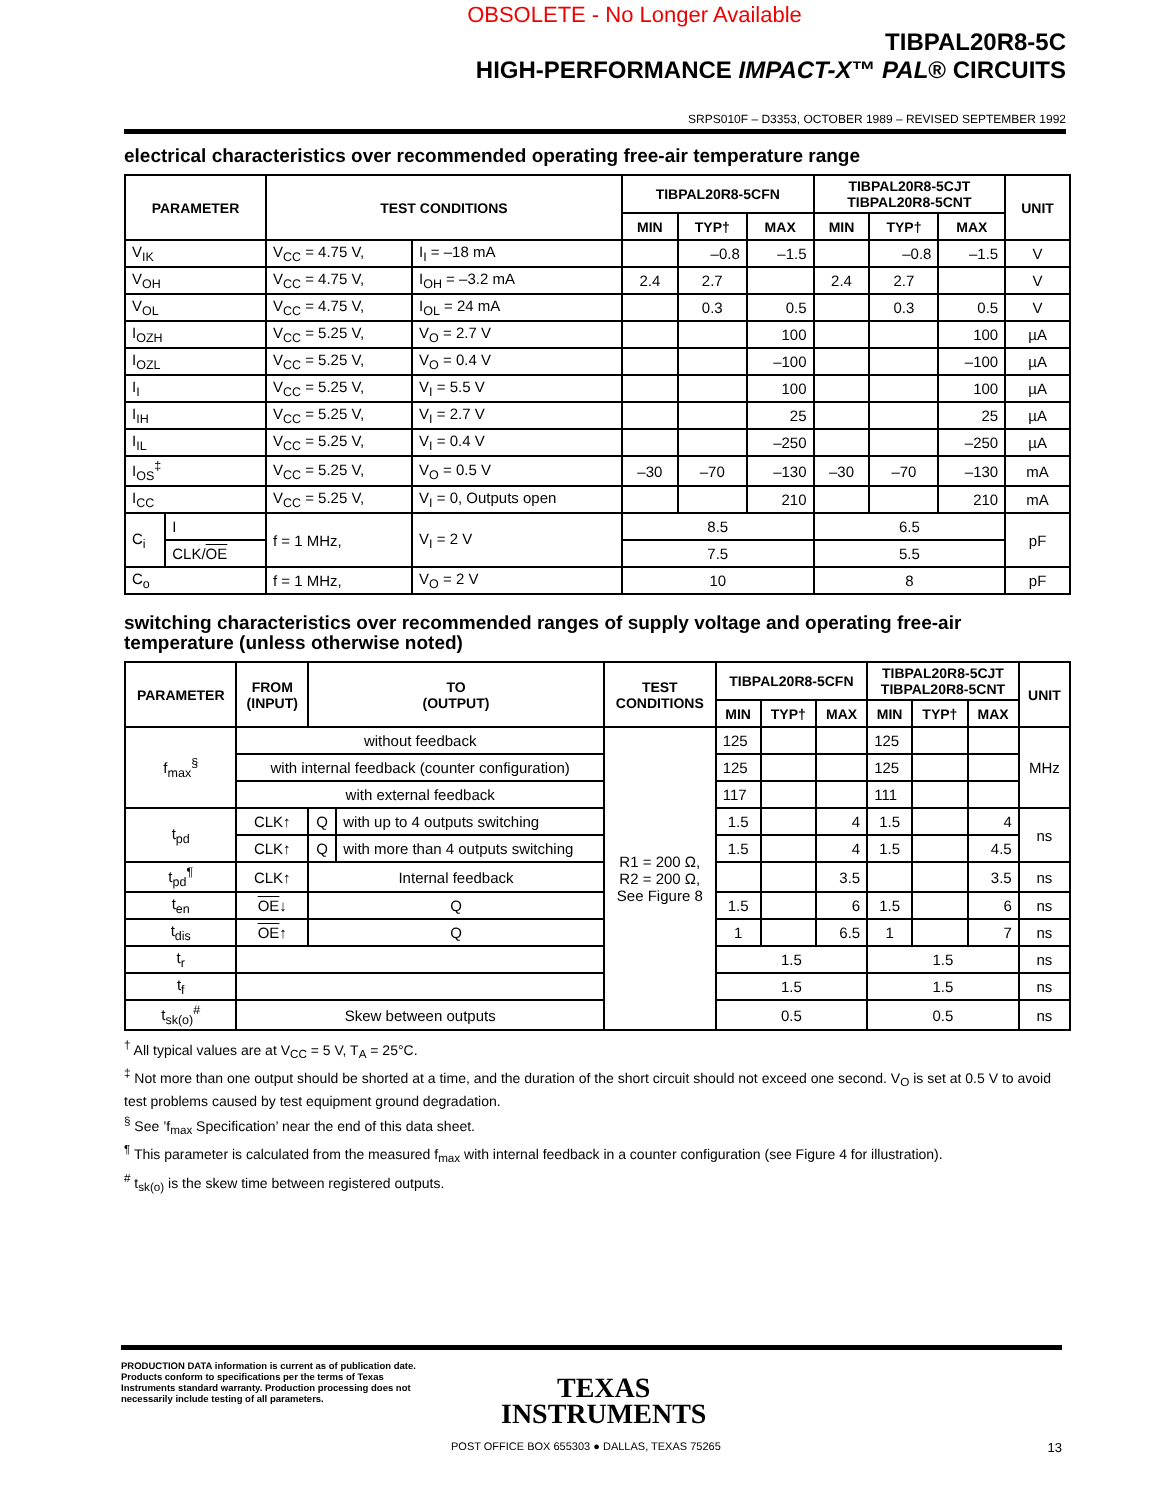OBSOLETE - No Longer Available
TIBPAL20R8-5C
HIGH-PERFORMANCE IMPACT-X™ PAL® CIRCUITS
SRPS010F – D3353, OCTOBER 1989 – REVISED SEPTEMBER 1992
electrical characteristics over recommended operating free-air temperature range
| PARAMETER | | TEST CONDITIONS | | TIBPAL20R8-5CFN | | | TIBPAL20R8-5CJT TIBPAL20R8-5CNT | | | UNIT |
| --- | --- | --- | --- | --- | --- | --- | --- | --- | --- | --- |
| | | | | MIN | TYP† | MAX | MIN | TYP† | MAX | |
| V<sub>IK</sub> | | V<sub>CC</sub> = 4.75 V, | I<sub>I</sub> = –18 mA | | –0.8 | –1.5 | | –0.8 | –1.5 | V |
| V<sub>OH</sub> | | V<sub>CC</sub> = 4.75 V, | I<sub>OH</sub> = –3.2 mA | 2.4 | 2.7 | | 2.4 | 2.7 | | V |
| V<sub>OL</sub> | | V<sub>CC</sub> = 4.75 V, | I<sub>OL</sub> = 24 mA | | 0.3 | 0.5 | | 0.3 | 0.5 | V |
| I<sub>OZH</sub> | | V<sub>CC</sub> = 5.25 V, | V<sub>O</sub> = 2.7 V | | | 100 | | | 100 | µA |
| I<sub>OZL</sub> | | V<sub>CC</sub> = 5.25 V, | V<sub>O</sub> = 0.4 V | | | –100 | | | –100 | µA |
| I<sub>I</sub> | | V<sub>CC</sub> = 5.25 V, | V<sub>I</sub> = 5.5 V | | | 100 | | | 100 | µA |
| I<sub>IH</sub> | | V<sub>CC</sub> = 5.25 V, | V<sub>I</sub> = 2.7 V | | | 25 | | | 25 | µA |
| I<sub>IL</sub> | | V<sub>CC</sub> = 5.25 V, | V<sub>I</sub> = 0.4 V | | | –250 | | | –250 | µA |
| I<sub>OS</sub><sup>‡</sup> | | V<sub>CC</sub> = 5.25 V, | V<sub>O</sub> = 0.5 V | –30 | –70 | –130 | –30 | –70 | –130 | mA |
| I<sub>CC</sub> | | V<sub>CC</sub> = 5.25 V, | V<sub>I</sub> = 0, Outputs open | | | 210 | | | 210 | mA |
| C<sub>i</sub> | I | f = 1 MHz, | V<sub>I</sub> = 2 V | 8.5 | | | 6.5 | | | pF |
| | CLK/ OE | | | 7.5 | | | 5.5 | | | |
| C<sub>o</sub> | | f = 1 MHz, | V<sub>O</sub> = 2 V | 10 | | | 8 | | | pF |
switching characteristics over recommended ranges of supply voltage and operating free-air temperature (unless otherwise noted)
| PARAMETER | FROM (INPUT) | TO (OUTPUT) | | TEST CONDITIONS | TIBPAL20R8-5CFN | | | TIBPAL20R8-5CJT TIBPAL20R8-5CNT | | | UNIT |
| --- | --- | --- | --- | --- | --- | --- | --- | --- | --- | --- | --- |
| | | | | | MIN | TYP† | MAX | MIN | TYP† | MAX | |
| f<sub>max</sub><sup>§</sup> | without feedback | | | R1 = 200 Ω, R2 = 200 Ω, See Figure 8 | 125 | | | 125 | | | MHz |
| | with internal feedback (counter configuration) | | | | 125 | | | 125 | | | |
| | with external feedback | | | | 117 | | | 111 | | | |
| t<sub>pd</sub> | CLK↑ | Q | with up to 4 outputs switching | | 1.5 | | 4 | 1.5 | | 4 | ns |
| | CLK↑ | Q | with more than 4 outputs switching | | 1.5 | | 4 | 1.5 | | 4.5 | |
| t<sub>pd</sub><sup>¶</sup> | CLK↑ | Internal feedback | | | | | 3.5 | | | 3.5 | ns |
| t<sub>en</sub> | OE ↓ | Q | | | 1.5 | | 6 | 1.5 | | 6 | ns |
| t<sub>dis</sub> | OE ↑ | Q | | | 1 | | 6.5 | 1 | | 7 | ns |
| t<sub>r</sub> | | | | | 1.5 | | | 1.5 | | | ns |
| t<sub>f</sub> | | | | | 1.5 | | | 1.5 | | | ns |
| t<sub>sk(o)</sub><sup>#</sup> | Skew between outputs | | | | 0.5 | | | 0.5 | | | ns |
<sup>†</sup> All typical values are at V<sub>CC</sub> = 5 V, T<sub>A</sub> = 25°C.
<sup>‡</sup> Not more than one output should be shorted at a time, and the duration of the short circuit should not exceed one second. V<sub>O</sub> is set at 0.5 V to avoid test problems caused by test equipment ground degradation.
<sup>§</sup> See ’f<sub>max</sub> Specification’ near the end of this data sheet.
<sup>¶</sup> This parameter is calculated from the measured f<sub>max</sub> with internal feedback in a counter configuration (see Figure 4 for illustration).
<sup>#</sup> t<sub>sk(o)</sub> is the skew time between registered outputs.
PRODUCTION DATA information is current as of publication date. Products conform to specifications per the terms of Texas Instruments standard warranty. Production processing does not necessarily include testing of all parameters.
TEXAS
INSTRUMENTS
POST OFFICE BOX 655303 ● DALLAS, TEXAS 75265
13